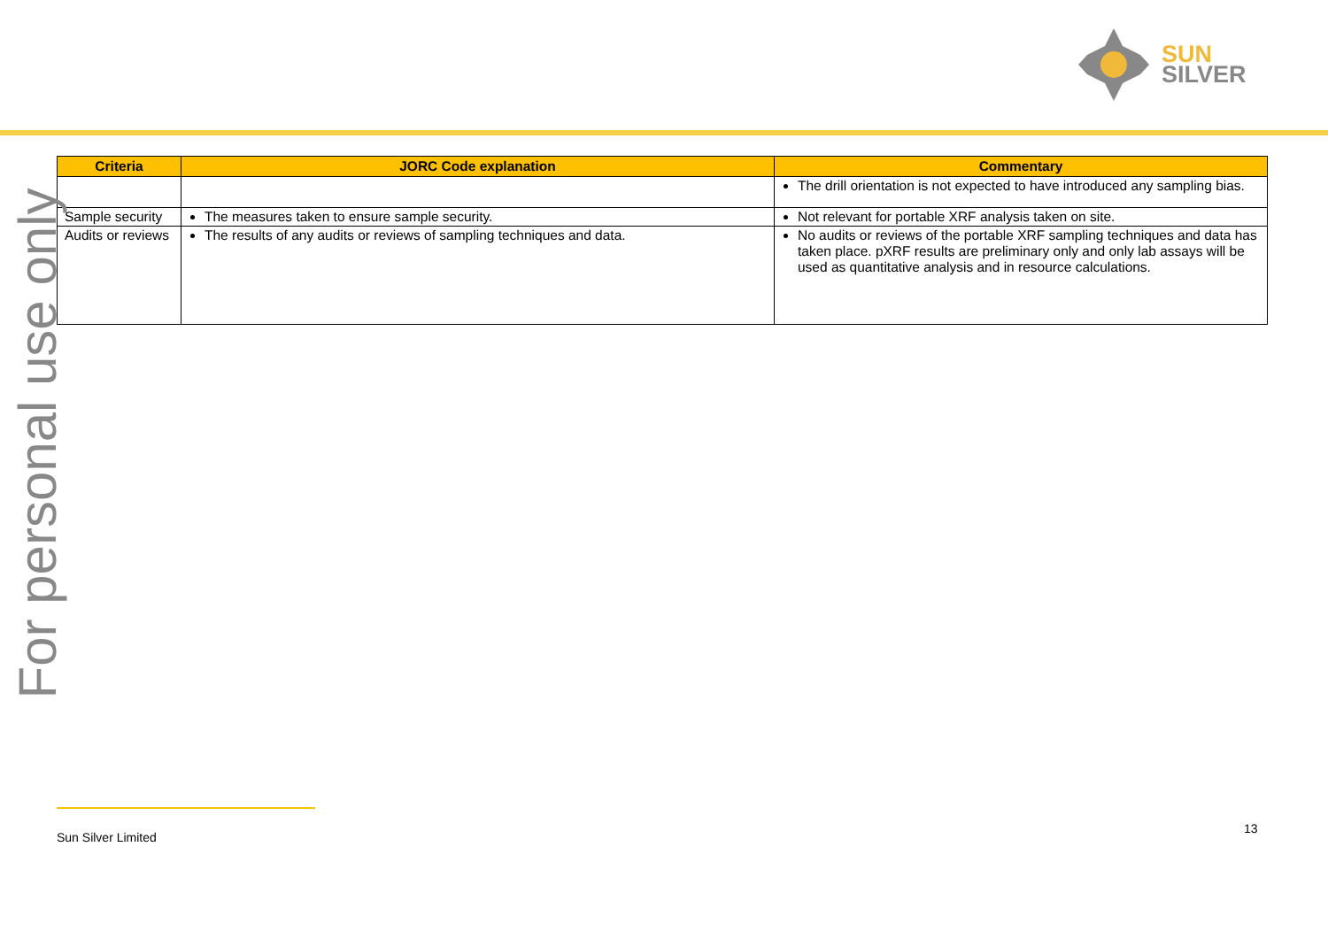SUN
SILVER
| Criteria | JORC Code explanation | Commentary |
| --- | --- | --- |
| | | The drill orientation is not expected to have introduced any sampling bias. |
| Sample security | The measures taken to ensure sample security. | Not relevant for portable XRF analysis taken on site. |
| Audits or reviews | The results of any audits or reviews of sampling techniques and data. | No audits or reviews of the portable XRF sampling techniques and data has taken place. pXRF results are preliminary only and only lab assays will be used as quantitative analysis and in resource calculations. |
For personal use only
Sun Silver Limited
13